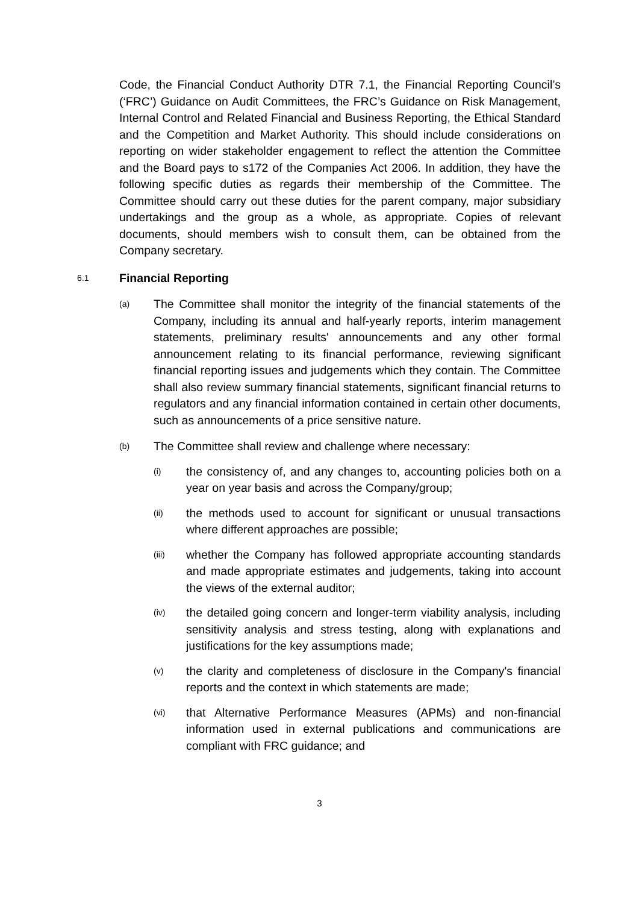Code, the Financial Conduct Authority DTR 7.1, the Financial Reporting Council’s (‘FRC’) Guidance on Audit Committees, the FRC’s Guidance on Risk Management, Internal Control and Related Financial and Business Reporting, the Ethical Standard and the Competition and Market Authority. This should include considerations on reporting on wider stakeholder engagement to reflect the attention the Committee and the Board pays to s172 of the Companies Act 2006. In addition, they have the following specific duties as regards their membership of the Committee. The Committee should carry out these duties for the parent company, major subsidiary undertakings and the group as a whole, as appropriate. Copies of relevant documents, should members wish to consult them, can be obtained from the Company secretary.
6.1 Financial Reporting
(a)
The Committee shall monitor the integrity of the financial statements of the Company, including its annual and half-yearly reports, interim management statements, preliminary results' announcements and any other formal announcement relating to its financial performance, reviewing significant financial reporting issues and judgements which they contain. The Committee shall also review summary financial statements, significant financial returns to regulators and any financial information contained in certain other documents, such as announcements of a price sensitive nature.
(b)
The Committee shall review and challenge where necessary:
(i)
the consistency of, and any changes to, accounting policies both on a year on year basis and across the Company/group;
(ii)
the methods used to account for significant or unusual transactions where different approaches are possible;
(iii)
whether the Company has followed appropriate accounting standards and made appropriate estimates and judgements, taking into account the views of the external auditor;
(iv)
the detailed going concern and longer-term viability analysis, including sensitivity analysis and stress testing, along with explanations and justifications for the key assumptions made;
(v)
the clarity and completeness of disclosure in the Company's financial reports and the context in which statements are made;
(vi)
that Alternative Performance Measures (APMs) and non-financial information used in external publications and communications are compliant with FRC guidance; and
3